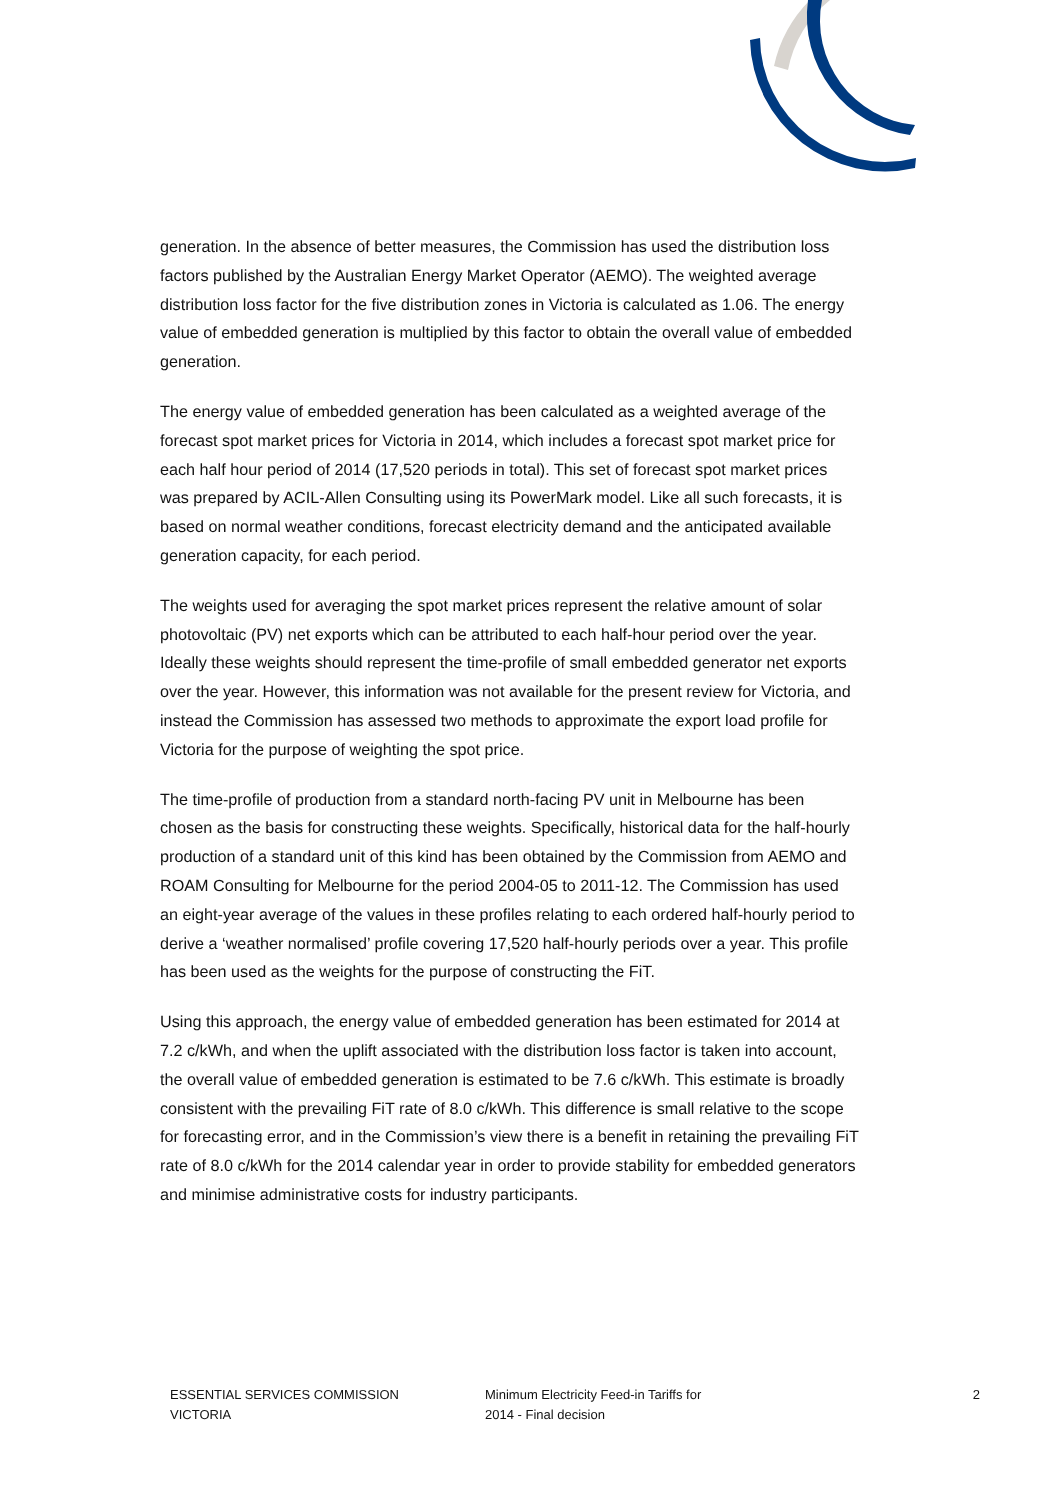generation. In the absence of better measures, the Commission has used the distribution loss factors published by the Australian Energy Market Operator (AEMO). The weighted average distribution loss factor for the five distribution zones in Victoria is calculated as 1.06. The energy value of embedded generation is multiplied by this factor to obtain the overall value of embedded generation.
The energy value of embedded generation has been calculated as a weighted average of the forecast spot market prices for Victoria in 2014, which includes a forecast spot market price for each half hour period of 2014 (17,520 periods in total). This set of forecast spot market prices was prepared by ACIL-Allen Consulting using its PowerMark model. Like all such forecasts, it is based on normal weather conditions, forecast electricity demand and the anticipated available generation capacity, for each period.
The weights used for averaging the spot market prices represent the relative amount of solar photovoltaic (PV) net exports which can be attributed to each half-hour period over the year. Ideally these weights should represent the time-profile of small embedded generator net exports over the year. However, this information was not available for the present review for Victoria, and instead the Commission has assessed two methods to approximate the export load profile for Victoria for the purpose of weighting the spot price.
The time-profile of production from a standard north-facing PV unit in Melbourne has been chosen as the basis for constructing these weights. Specifically, historical data for the half-hourly production of a standard unit of this kind has been obtained by the Commission from AEMO and ROAM Consulting for Melbourne for the period 2004-05 to 2011-12. The Commission has used an eight-year average of the values in these profiles relating to each ordered half-hourly period to derive a ‘weather normalised’ profile covering 17,520 half-hourly periods over a year. This profile has been used as the weights for the purpose of constructing the FiT.
Using this approach, the energy value of embedded generation has been estimated for 2014 at 7.2 c/kWh, and when the uplift associated with the distribution loss factor is taken into account, the overall value of embedded generation is estimated to be 7.6 c/kWh. This estimate is broadly consistent with the prevailing FiT rate of 8.0 c/kWh. This difference is small relative to the scope for forecasting error, and in the Commission’s view there is a benefit in retaining the prevailing FiT rate of 8.0 c/kWh for the 2014 calendar year in order to provide stability for embedded generators and minimise administrative costs for industry participants.
ESSENTIAL SERVICES COMMISSION
VICTORIA
Minimum Electricity Feed-in Tariffs for
2014 - Final decision
2